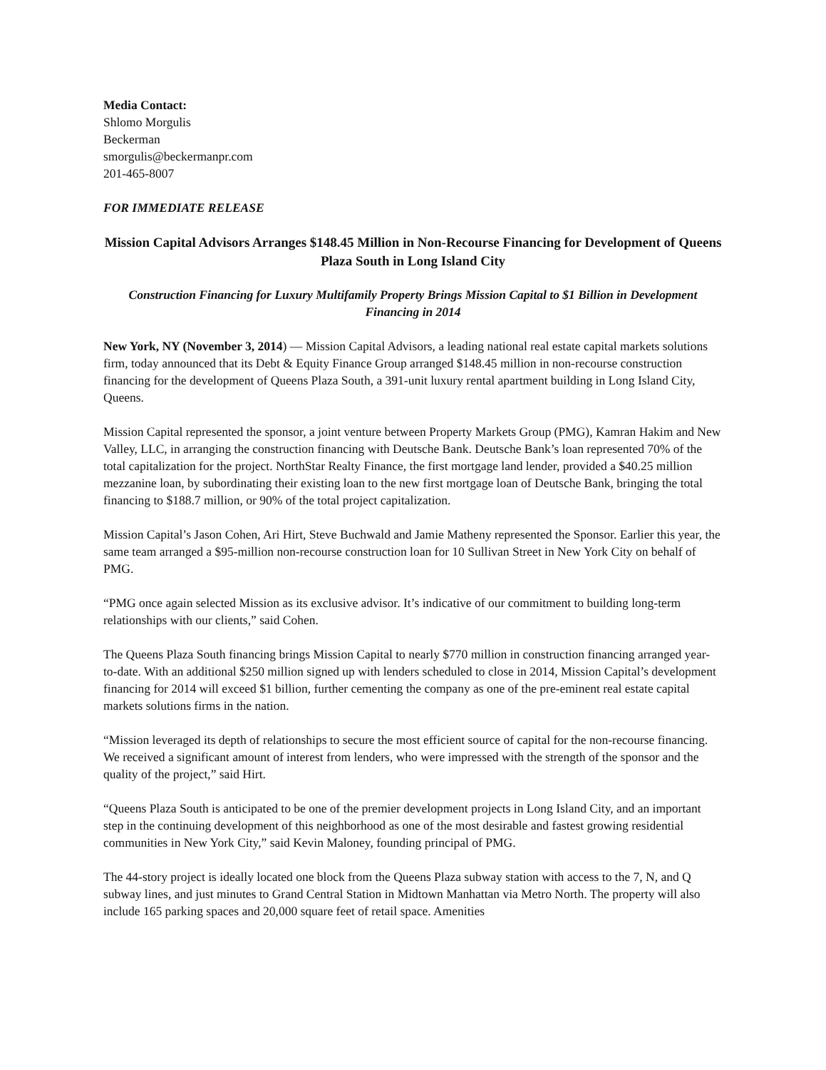Media Contact:
Shlomo Morgulis
Beckerman
smorgulis@beckermanpr.com
201-465-8007
FOR IMMEDIATE RELEASE
Mission Capital Advisors Arranges $148.45 Million in Non-Recourse Financing for Development of Queens Plaza South in Long Island City
Construction Financing for Luxury Multifamily Property Brings Mission Capital to $1 Billion in Development Financing in 2014
New York, NY (November 3, 2014) — Mission Capital Advisors, a leading national real estate capital markets solutions firm, today announced that its Debt & Equity Finance Group arranged $148.45 million in non-recourse construction financing for the development of Queens Plaza South, a 391-unit luxury rental apartment building in Long Island City, Queens.
Mission Capital represented the sponsor, a joint venture between Property Markets Group (PMG), Kamran Hakim and New Valley, LLC, in arranging the construction financing with Deutsche Bank. Deutsche Bank’s loan represented 70% of the total capitalization for the project. NorthStar Realty Finance, the first mortgage land lender, provided a $40.25 million mezzanine loan, by subordinating their existing loan to the new first mortgage loan of Deutsche Bank, bringing the total financing to $188.7 million, or 90% of the total project capitalization.
Mission Capital’s Jason Cohen, Ari Hirt, Steve Buchwald and Jamie Matheny represented the Sponsor. Earlier this year, the same team arranged a $95-million non-recourse construction loan for 10 Sullivan Street in New York City on behalf of PMG.
“PMG once again selected Mission as its exclusive advisor. It’s indicative of our commitment to building long-term relationships with our clients,” said Cohen.
The Queens Plaza South financing brings Mission Capital to nearly $770 million in construction financing arranged year-to-date. With an additional $250 million signed up with lenders scheduled to close in 2014, Mission Capital’s development financing for 2014 will exceed $1 billion, further cementing the company as one of the pre-eminent real estate capital markets solutions firms in the nation.
“Mission leveraged its depth of relationships to secure the most efficient source of capital for the non-recourse financing. We received a significant amount of interest from lenders, who were impressed with the strength of the sponsor and the quality of the project,” said Hirt.
“Queens Plaza South is anticipated to be one of the premier development projects in Long Island City, and an important step in the continuing development of this neighborhood as one of the most desirable and fastest growing residential communities in New York City,” said Kevin Maloney, founding principal of PMG.
The 44-story project is ideally located one block from the Queens Plaza subway station with access to the 7, N, and Q subway lines, and just minutes to Grand Central Station in Midtown Manhattan via Metro North. The property will also include 165 parking spaces and 20,000 square feet of retail space. Amenities